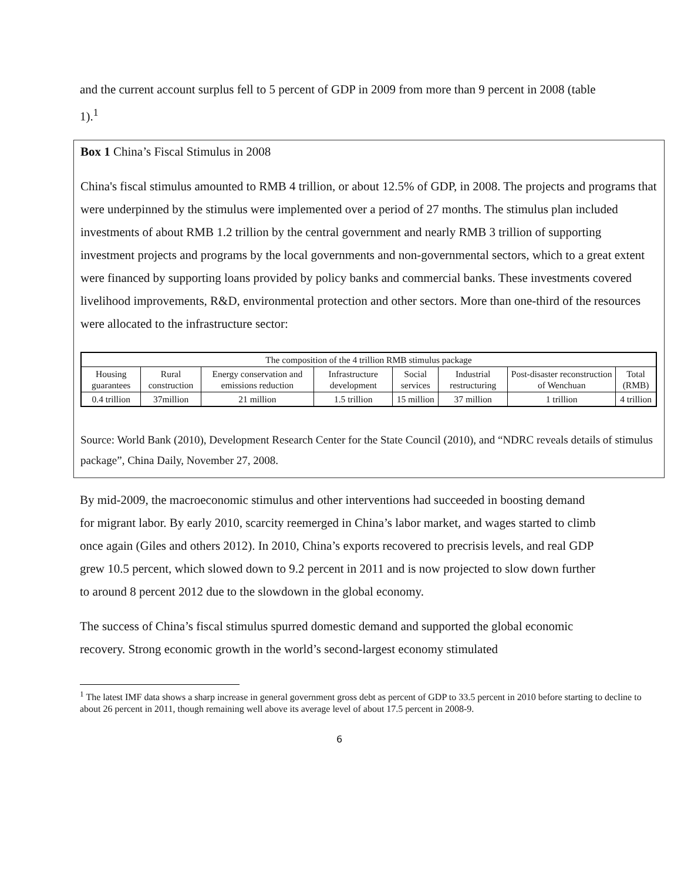and the current account surplus fell to 5 percent of GDP in 2009 from more than 9 percent in 2008 (table 1).<sup>1</sup>
Box 1 China’s Fiscal Stimulus in 2008
China's fiscal stimulus amounted to RMB 4 trillion, or about 12.5% of GDP, in 2008. The projects and programs that were underpinned by the stimulus were implemented over a period of 27 months. The stimulus plan included investments of about RMB 1.2 trillion by the central government and nearly RMB 3 trillion of supporting investment projects and programs by the local governments and non-governmental sectors, which to a great extent were financed by supporting loans provided by policy banks and commercial banks. These investments covered livelihood improvements, R&D, environmental protection and other sectors. More than one-third of the resources were allocated to the infrastructure sector:
| The composition of the 4 trillion RMB stimulus package | | | | | | | |
| --- | --- | --- | --- | --- | --- | --- | --- |
| Housing guarantees | Rural construction | Energy conservation and emissions reduction | Infrastructure development | Social services | Industrial restructuring | Post-disaster reconstruction of Wenchuan | Total (RMB) |
| 0.4 trillion | 37million | 21 million | 1.5 trillion | 15 million | 37 million | 1 trillion | 4 trillion |
Source: World Bank (2010), Development Research Center for the State Council (2010), and “NDRC reveals details of stimulus package”, China Daily, November 27, 2008.
By mid-2009, the macroeconomic stimulus and other interventions had succeeded in boosting demand for migrant labor. By early 2010, scarcity reemerged in China’s labor market, and wages started to climb once again (Giles and others 2012). In 2010, China’s exports recovered to precrisis levels, and real GDP grew 10.5 percent, which slowed down to 9.2 percent in 2011 and is now projected to slow down further to around 8 percent 2012 due to the slowdown in the global economy.
The success of China’s fiscal stimulus spurred domestic demand and supported the global economic recovery. Strong economic growth in the world’s second-largest economy stimulated
<sup>1</sup> The latest IMF data shows a sharp increase in general government gross debt as percent of GDP to 33.5 percent in 2010 before starting to decline to about 26 percent in 2011, though remaining well above its average level of about 17.5 percent in 2008-9.
6